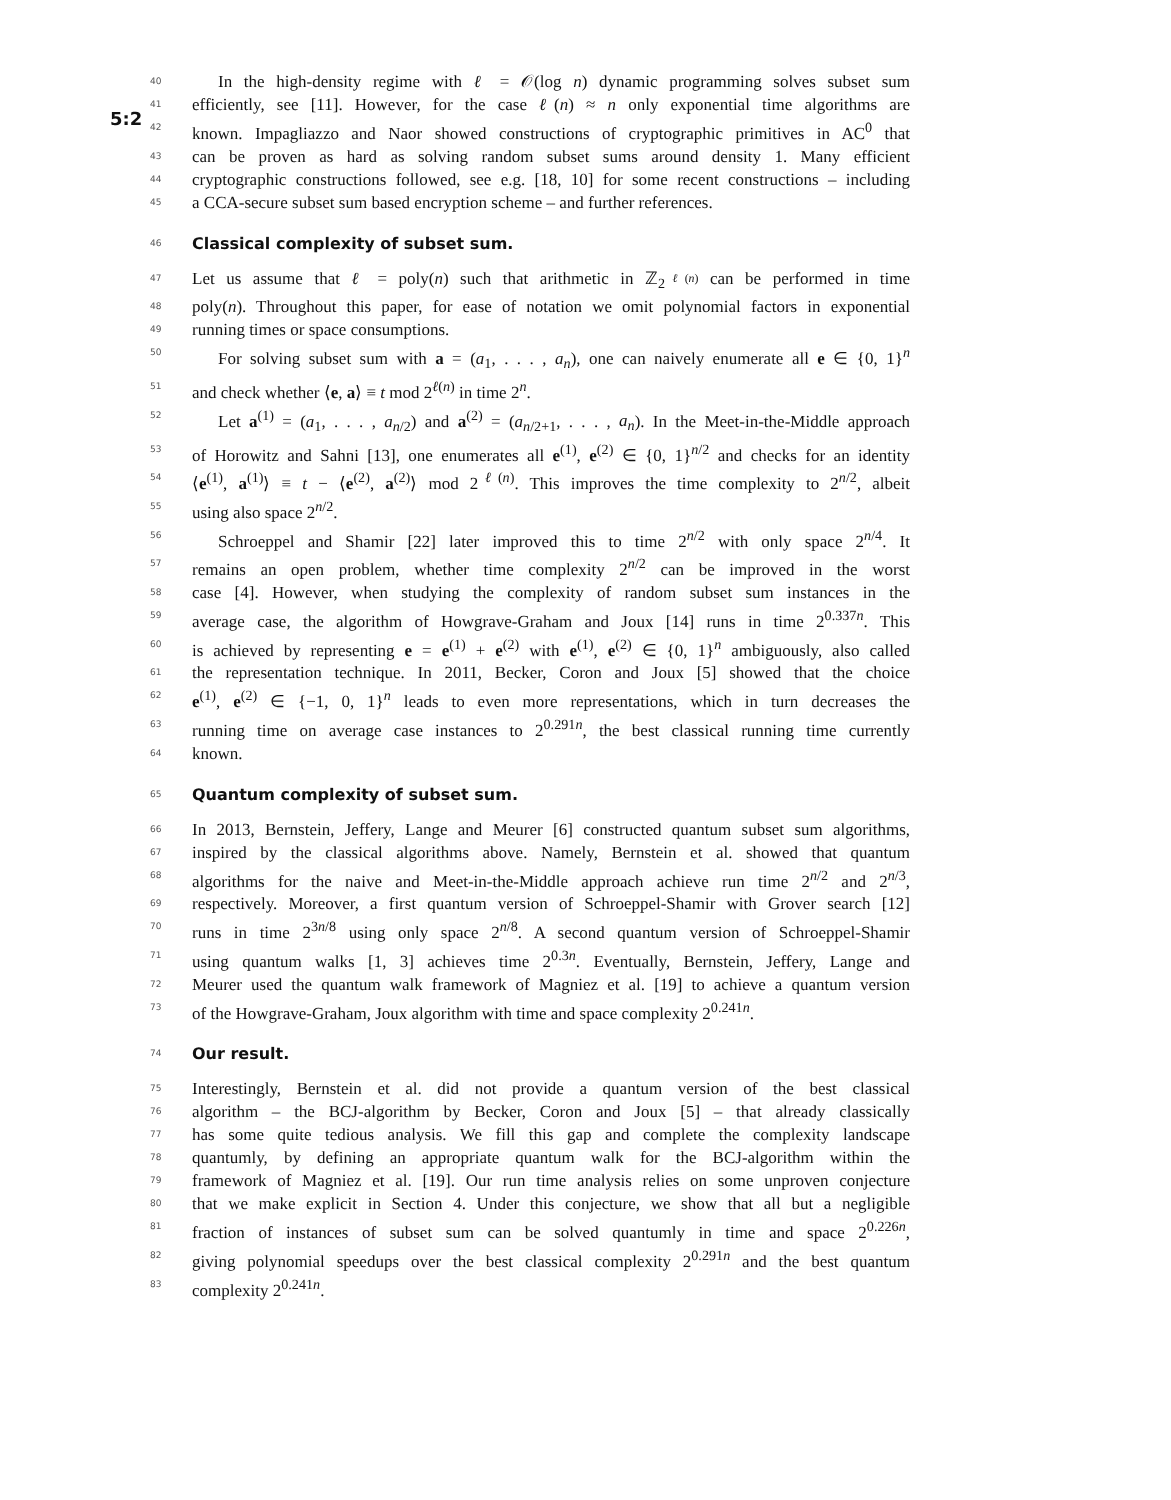5:2
40 In the high-density regime with ℓ = 𝒪(log n) dynamic programming solves subset sum
41 efficiently, see [11]. However, for the case ℓ(n) ≈ n only exponential time algorithms are
42 known. Impagliazzo and Naor showed constructions of cryptographic primitives in AC<sup>0</sup> that
43 can be proven as hard as solving random subset sums around density 1. Many efficient
44 cryptographic constructions followed, see e.g. [18, 10] for some recent constructions – including
45 a CCA-secure subset sum based encryption scheme – and further references.
46
Classical complexity of subset sum.
47 Let us assume that ℓ = poly(n) such that arithmetic in ℤ<sub>2<sup>ℓ(n)</sup></sub> can be performed in time
48 poly(n). Throughout this paper, for ease of notation we omit polynomial factors in exponential
49 running times or space consumptions.
50 For solving subset sum with a = (a<sub>1</sub>, . . . , a<sub>n</sub>), one can naively enumerate all e ∈ {0, 1}<sup>n</sup>
51 and check whether ⟨e, a⟩ ≡ t mod 2<sup>ℓ(n)</sup> in time 2<sup>n</sup>.
52 Let a<sup>(1)</sup> = (a<sub>1</sub>, . . . , a<sub>n/2</sub>) and a<sup>(2)</sup> = (a<sub>n/2+1</sub>, . . . , a<sub>n</sub>). In the Meet-in-the-Middle approach
53 of Horowitz and Sahni [13], one enumerates all e<sup>(1)</sup>, e<sup>(2)</sup> ∈ {0, 1}<sup>n/2</sup> and checks for an identity
54 ⟨e<sup>(1)</sup>, a<sup>(1)</sup>⟩ ≡ t − ⟨e<sup>(2)</sup>, a<sup>(2)</sup>⟩ mod 2<sup>ℓ(n)</sup>. This improves the time complexity to 2<sup>n/2</sup>, albeit
55 using also space 2<sup>n/2</sup>.
56 Schroeppel and Shamir [22] later improved this to time 2<sup>n/2</sup> with only space 2<sup>n/4</sup>. It
57 remains an open problem, whether time complexity 2<sup>n/2</sup> can be improved in the worst
58 case [4]. However, when studying the complexity of random subset sum instances in the
59 average case, the algorithm of Howgrave-Graham and Joux [14] runs in time 2<sup>0.337n</sup>. This
60 is achieved by representing e = e<sup>(1)</sup> + e<sup>(2)</sup> with e<sup>(1)</sup>, e<sup>(2)</sup> ∈ {0, 1}<sup>n</sup> ambiguously, also called
61 the representation technique. In 2011, Becker, Coron and Joux [5] showed that the choice
62 e<sup>(1)</sup>, e<sup>(2)</sup> ∈ {−1, 0, 1}<sup>n</sup> leads to even more representations, which in turn decreases the
63 running time on average case instances to 2<sup>0.291n</sup>, the best classical running time currently
64 known.
65
Quantum complexity of subset sum.
66 In 2013, Bernstein, Jeffery, Lange and Meurer [6] constructed quantum subset sum algorithms,
67 inspired by the classical algorithms above. Namely, Bernstein et al. showed that quantum
68 algorithms for the naive and Meet-in-the-Middle approach achieve run time 2<sup>n/2</sup> and 2<sup>n/3</sup>,
69 respectively. Moreover, a first quantum version of Schroeppel-Shamir with Grover search [12]
70 runs in time 2<sup>3n/8</sup> using only space 2<sup>n/8</sup>. A second quantum version of Schroeppel-Shamir
71 using quantum walks [1, 3] achieves time 2<sup>0.3n</sup>. Eventually, Bernstein, Jeffery, Lange and
72 Meurer used the quantum walk framework of Magniez et al. [19] to achieve a quantum version
73 of the Howgrave-Graham, Joux algorithm with time and space complexity 2<sup>0.241n</sup>.
74
Our result.
75 Interestingly, Bernstein et al. did not provide a quantum version of the best classical
76 algorithm – the BCJ-algorithm by Becker, Coron and Joux [5] – that already classically
77 has some quite tedious analysis. We fill this gap and complete the complexity landscape
78 quantumly, by defining an appropriate quantum walk for the BCJ-algorithm within the
79 framework of Magniez et al. [19]. Our run time analysis relies on some unproven conjecture
80 that we make explicit in Section 4. Under this conjecture, we show that all but a negligible
81 fraction of instances of subset sum can be solved quantumly in time and space 2<sup>0.226n</sup>,
82 giving polynomial speedups over the best classical complexity 2<sup>0.291n</sup> and the best quantum
83 complexity 2<sup>0.241n</sup>.